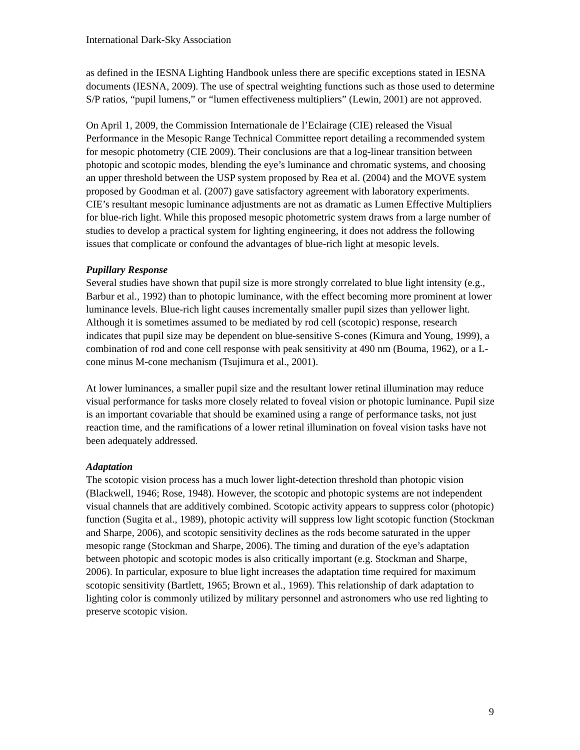International Dark-Sky Association
as defined in the IESNA Lighting Handbook unless there are specific exceptions stated in IESNA documents (IESNA, 2009). The use of spectral weighting functions such as those used to determine S/P ratios, “pupil lumens,” or “lumen effectiveness multipliers” (Lewin, 2001) are not approved.
On April 1, 2009, the Commission Internationale de l’Eclairage (CIE) released the Visual Performance in the Mesopic Range Technical Committee report detailing a recommended system for mesopic photometry (CIE 2009). Their conclusions are that a log-linear transition between photopic and scotopic modes, blending the eye’s luminance and chromatic systems, and choosing an upper threshold between the USP system proposed by Rea et al. (2004) and the MOVE system proposed by Goodman et al. (2007) gave satisfactory agreement with laboratory experiments. CIE’s resultant mesopic luminance adjustments are not as dramatic as Lumen Effective Multipliers for blue-rich light. While this proposed mesopic photometric system draws from a large number of studies to develop a practical system for lighting engineering, it does not address the following issues that complicate or confound the advantages of blue-rich light at mesopic levels.
Pupillary Response
Several studies have shown that pupil size is more strongly correlated to blue light intensity (e.g., Barbur et al., 1992) than to photopic luminance, with the effect becoming more prominent at lower luminance levels. Blue-rich light causes incrementally smaller pupil sizes than yellower light. Although it is sometimes assumed to be mediated by rod cell (scotopic) response, research indicates that pupil size may be dependent on blue-sensitive S-cones (Kimura and Young, 1999), a combination of rod and cone cell response with peak sensitivity at 490 nm (Bouma, 1962), or a L-cone minus M-cone mechanism (Tsujimura et al., 2001).
At lower luminances, a smaller pupil size and the resultant lower retinal illumination may reduce visual performance for tasks more closely related to foveal vision or photopic luminance. Pupil size is an important covariable that should be examined using a range of performance tasks, not just reaction time, and the ramifications of a lower retinal illumination on foveal vision tasks have not been adequately addressed.
Adaptation
The scotopic vision process has a much lower light-detection threshold than photopic vision (Blackwell, 1946; Rose, 1948). However, the scotopic and photopic systems are not independent visual channels that are additively combined. Scotopic activity appears to suppress color (photopic) function (Sugita et al., 1989), photopic activity will suppress low light scotopic function (Stockman and Sharpe, 2006), and scotopic sensitivity declines as the rods become saturated in the upper mesopic range (Stockman and Sharpe, 2006). The timing and duration of the eye’s adaptation between photopic and scotopic modes is also critically important (e.g. Stockman and Sharpe, 2006). In particular, exposure to blue light increases the adaptation time required for maximum scotopic sensitivity (Bartlett, 1965; Brown et al., 1969). This relationship of dark adaptation to lighting color is commonly utilized by military personnel and astronomers who use red lighting to preserve scotopic vision.
9